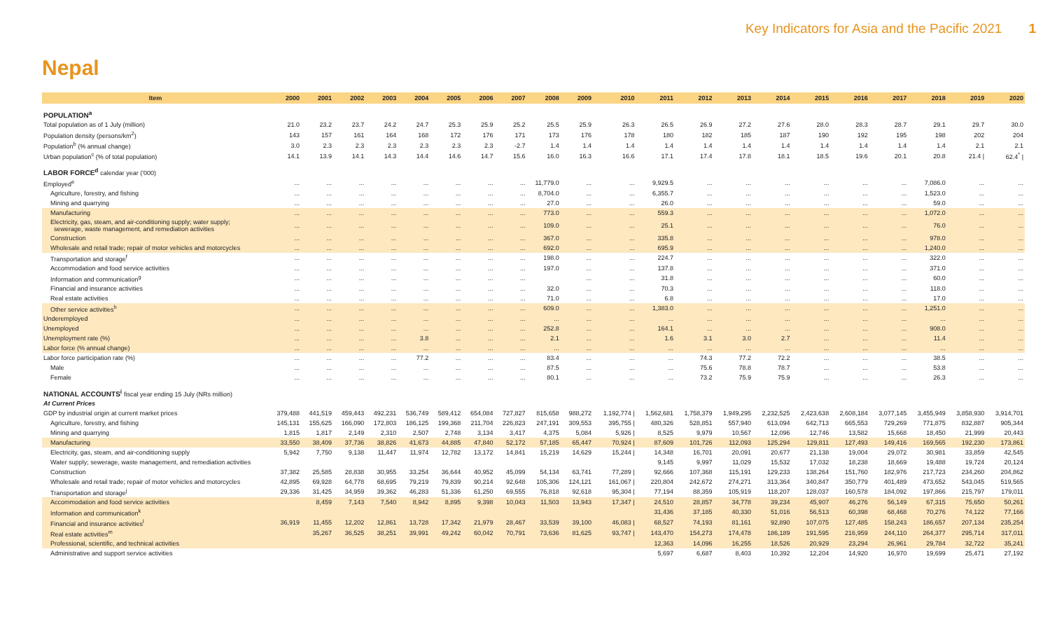Key Indicators for Asia and the Pacific 2021 1
Nepal
| Item | 2000 | 2001 | 2002 | 2003 | 2004 | 2005 | 2006 | 2007 | 2008 | 2009 | 2010 | 2011 | 2012 | 2013 | 2014 | 2015 | 2016 | 2017 | 2018 | 2019 | 2020 |
| --- | --- | --- | --- | --- | --- | --- | --- | --- | --- | --- | --- | --- | --- | --- | --- | --- | --- | --- | --- | --- | --- |
| POPULATION<sup>a</sup> | | | | | | | | | | | | | | | | | | | | | |
| Total population as of 1 July (million) | 21.0 | 23.2 | 23.7 | 24.2 | 24.7 | 25.3 | 25.9 | 25.2 | 25.5 | 25.9 | 26.3 | 26.5 | 26.9 | 27.2 | 27.6 | 28.0 | 28.3 | 28.7 | 29.1 | 29.7 | 30.0 |
| Population density (persons/km<sup>2</sup>) | 143 | 157 | 161 | 164 | 168 | 172 | 176 | 171 | 173 | 176 | 178 | 180 | 182 | 185 | 187 | 190 | 192 | 195 | 198 | 202 | 204 |
| Population<sup>b</sup> (% annual change) | 3.0 | 2.3 | 2.3 | 2.3 | 2.3 | 2.3 | 2.3 | -2.7 | 1.4 | 1.4 | 1.4 | 1.4 | 1.4 | 1.4 | 1.4 | 1.4 | 1.4 | 1.4 | 1.4 | 2.1 | 2.1 |
| Urban population<sup>c</sup> (% of total population) | 14.1 | 13.9 | 14.1 | 14.3 | 14.4 | 14.6 | 14.7 | 15.6 | 16.0 | 16.3 | 16.6 | 17.1 | 17.4 | 17.8 | 18.1 | 18.5 | 19.6 | 20.1 | 20.8 | 21.4 / | 62.4<sup>*</sup> / |
| LABOR FORCE<sup>d</sup> calendar year ('000) | | | | | | | | | | | | | | | | | | | | | |
| Employed<sup>e</sup> | ... | ... | ... | ... | ... | ... | ... | ... | 11,779.0 | ... | ... | 9,929.5 | ... | ... | ... | ... | ... | ... | 7,086.0 | ... | ... |
| Agriculture, forestry, and fishing | ... | ... | ... | ... | ... | ... | ... | ... | 8,704.0 | ... | ... | 6,355.7 | ... | ... | ... | ... | ... | ... | 1,523.0 | ... | ... |
| Mining and quarrying | ... | ... | ... | ... | ... | ... | ... | ... | 27.0 | ... | ... | 26.0 | ... | ... | ... | ... | ... | ... | 59.0 | ... | ... |
| Manufacturing | ... | ... | ... | ... | ... | ... | ... | ... | 773.0 | ... | ... | 559.3 | ... | ... | ... | ... | ... | ... | 1,072.0 | ... | ... |
| Electricity, gas, steam, and air-conditioning supply; water supply; sewerage, waste management, and remediation activities | ... | ... | ... | ... | ... | ... | ... | ... | 109.0 | ... | ... | 25.1 | ... | ... | ... | ... | ... | ... | 76.0 | ... | ... |
| Construction | ... | ... | ... | ... | ... | ... | ... | ... | 367.0 | ... | ... | 335.8 | ... | ... | ... | ... | ... | ... | 978.0 | ... | ... |
| Wholesale and retail trade; repair of motor vehicles and motorcycles | ... | ... | ... | ... | ... | ... | ... | ... | 692.0 | ... | ... | 695.9 | ... | ... | ... | ... | ... | ... | 1,240.0 | ... | ... |
| Transportation and storage<sup>f</sup> | ... | ... | ... | ... | ... | ... | ... | ... | 198.0 | ... | ... | 224.7 | ... | ... | ... | ... | ... | ... | 322.0 | ... | ... |
| Accommodation and food service activities | ... | ... | ... | ... | ... | ... | ... | ... | 197.0 | ... | ... | 137.8 | ... | ... | ... | ... | ... | ... | 371.0 | ... | ... |
| Information and communication<sup>g</sup> | ... | ... | ... | ... | ... | ... | ... | ... | | ... | ... | 31.8 | ... | ... | ... | ... | ... | ... | 60.0 | ... | ... |
| Financial and insurance activities | ... | ... | ... | ... | ... | ... | ... | ... | 32.0 | ... | ... | 70.3 | ... | ... | ... | ... | ... | ... | 118.0 | ... | ... |
| Real estate activities | ... | ... | ... | ... | ... | ... | ... | ... | 71.0 | ... | ... | 6.8 | ... | ... | ... | ... | ... | ... | 17.0 | ... | ... |
| Other service activities<sup>h</sup> | ... | ... | ... | ... | ... | ... | ... | ... | 609.0 | ... | ... | 1,383.0 | ... | ... | ... | ... | ... | ... | 1,251.0 | ... | ... |
| Underemployed | ... | ... | ... | ... | ... | ... | ... | ... | ... | ... | ... | ... | ... | ... | ... | ... | ... | ... | ... | ... | ... |
| Unemployed | ... | ... | ... | ... | ... | ... | ... | ... | 252.8 | ... | ... | 164.1 | ... | ... | ... | ... | ... | ... | 908.0 | ... | ... |
| Unemployment rate (%) | ... | ... | ... | ... | 3.8 | ... | ... | ... | 2.1 | ... | ... | 1.6 | 3.1 | 3.0 | 2.7 | ... | ... | ... | 11.4 | ... | ... |
| Labor force (% annual change) | ... | ... | ... | ... | ... | ... | ... | ... | ... | ... | ... | ... | ... | ... | ... | ... | ... | ... | ... | ... | ... |
| Labor force participation rate (%) | ... | ... | ... | ... | 77.2 | ... | ... | ... | 83.4 | ... | ... | ... | 74.3 | 77.2 | 72.2 | ... | ... | ... | 38.5 | ... | ... |
| Male | ... | ... | ... | ... | ... | ... | ... | ... | 87.5 | ... | ... | ... | 75.6 | 78.8 | 78.7 | ... | ... | ... | 53.8 | ... | ... |
| Female | ... | ... | ... | ... | ... | ... | ... | ... | 80.1 | ... | ... | ... | 73.2 | 75.9 | 75.9 | ... | ... | ... | 26.3 | ... | ... |
| NATIONAL ACCOUNTS<sup>i</sup> fiscal year ending 15 July (NRs million) | | | | | | | | | | | | | | | | | | | | | |
| At Current Prices | | | | | | | | | | | | | | | | | | | | | |
| GDP by industrial origin at current market prices | 379,488 | 441,519 | 459,443 | 492,231 | 536,749 | 589,412 | 654,084 | 727,827 | 815,658 | 988,272 | 1,192,774 / | 1,562,681 | 1,758,379 | 1,949,295 | 2,232,525 | 2,423,638 | 2,608,184 | 3,077,145 | 3,455,949 | 3,858,930 | 3,914,701 |
| Agriculture, forestry, and fishing | 145,131 | 155,625 | 166,090 | 172,803 | 186,125 | 199,368 | 211,704 | 226,823 | 247,191 | 309,553 | 395,755 / | 480,326 | 528,851 | 557,940 | 613,094 | 642,713 | 665,553 | 729,269 | 771,875 | 832,887 | 905,344 |
| Mining and quarrying | 1,815 | 1,817 | 2,149 | 2,310 | 2,507 | 2,748 | 3,134 | 3,417 | 4,375 | 5,084 | 5,926 / | 8,525 | 9,979 | 10,567 | 12,096 | 12,746 | 13,582 | 15,668 | 18,450 | 21,999 | 20,443 |
| Manufacturing | 33,550 | 38,409 | 37,736 | 38,826 | 41,673 | 44,885 | 47,840 | 52,172 | 57,185 | 65,447 | 70,924 / | 87,609 | 101,726 | 112,093 | 125,294 | 129,811 | 127,493 | 149,416 | 169,565 | 192,230 | 173,861 |
| Electricity, gas, steam, and air-conditioning supply | 5,942 | 7,750 | 9,138 | 11,447 | 11,974 | 12,782 | 13,172 | 14,841 | 15,219 | 14,629 | 15,244 / | 14,348 | 16,701 | 20,091 | 20,677 | 21,138 | 19,004 | 29,072 | 30,981 | 33,859 | 42,545 |
| Water supply; sewerage, waste management, and remediation activities | | | | | | | | | | | | 9,145 | 9,997 | 11,029 | 15,532 | 17,032 | 18,238 | 18,669 | 19,488 | 19,724 | 20,124 |
| Construction | 37,382 | 25,585 | 28,838 | 30,955 | 33,254 | 36,644 | 40,952 | 45,099 | 54,134 | 63,741 | 77,289 / | 92,666 | 107,368 | 115,191 | 129,233 | 138,264 | 151,760 | 182,976 | 217,723 | 234,260 | 204,862 |
| Wholesale and retail trade; repair of motor vehicles and motorcycles | 42,895 | 69,928 | 64,778 | 68,695 | 79,219 | 79,839 | 90,214 | 92,648 | 105,306 | 124,121 | 161,067 / | 220,804 | 242,672 | 274,271 | 313,364 | 340,847 | 350,779 | 401,489 | 473,652 | 543,045 | 519,565 |
| Transportation and storage<sup>j</sup> | 29,336 | 31,425 | 34,959 | 39,362 | 46,283 | 51,336 | 61,250 | 69,555 | 76,818 | 92,618 | 95,304 / | 77,194 | 88,359 | 105,919 | 118,207 | 128,037 | 160,578 | 184,092 | 197,866 | 215,797 | 179,011 |
| Accommodation and food service activities | | 8,459 | 7,143 | 7,540 | 8,942 | 8,895 | 9,398 | 10,043 | 11,503 | 13,943 | 17,347 / | 24,510 | 28,857 | 34,778 | 39,234 | 45,907 | 46,276 | 56,149 | 67,315 | 75,650 | 50,261 |
| Information and communication<sup>k</sup> | | | | | | | | | | | | 31,436 | 37,185 | 40,330 | 51,016 | 56,513 | 60,398 | 68,468 | 70,276 | 74,122 | 77,166 |
| Financial and insurance activities<sup>l</sup> | 36,919 | 11,455 | 12,202 | 12,861 | 13,728 | 17,342 | 21,979 | 28,467 | 33,539 | 39,100 | 46,083 / | 68,527 | 74,193 | 81,161 | 92,890 | 107,075 | 127,485 | 158,243 | 186,657 | 207,134 | 235,254 |
| Real estate activities<sup>m</sup> | | 35,267 | 36,525 | 38,251 | 39,991 | 49,242 | 60,042 | 70,791 | 73,636 | 81,625 | 93,747 / | 143,470 | 154,273 | 174,478 | 186,189 | 191,595 | 216,959 | 244,110 | 264,377 | 295,714 | 317,011 |
| Professional, scientific, and technical activities | | | | | | | | | | | | 12,363 | 14,096 | 16,255 | 18,526 | 20,929 | 23,294 | 26,961 | 29,784 | 32,722 | 35,241 |
| Administrative and support service activities | | | | | | | | | | | | 5,697 | 6,687 | 8,403 | 10,392 | 12,204 | 14,920 | 16,970 | 19,699 | 25,471 | 27,192 |